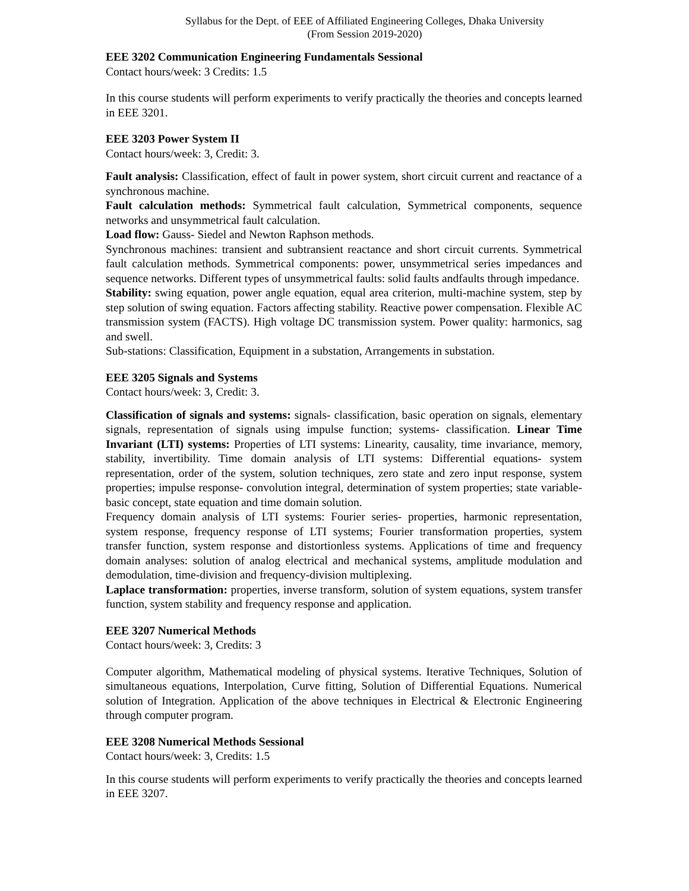Syllabus for the Dept. of EEE of Affiliated Engineering Colleges, Dhaka University
(From Session 2019-2020)
EEE 3202 Communication Engineering Fundamentals Sessional
Contact hours/week: 3 Credits: 1.5
In this course students will perform experiments to verify practically the theories and concepts learned in EEE 3201.
EEE 3203 Power System II
Contact hours/week: 3, Credit: 3.
Fault analysis: Classification, effect of fault in power system, short circuit current and reactance of a synchronous machine.
Fault calculation methods: Symmetrical fault calculation, Symmetrical components, sequence networks and unsymmetrical fault calculation.
Load flow: Gauss- Siedel and Newton Raphson methods.
Synchronous machines: transient and subtransient reactance and short circuit currents. Symmetrical fault calculation methods. Symmetrical components: power, unsymmetrical series impedances and sequence networks. Different types of unsymmetrical faults: solid faults andfaults through impedance.
Stability: swing equation, power angle equation, equal area criterion, multi-machine system, step by step solution of swing equation. Factors affecting stability. Reactive power compensation. Flexible AC transmission system (FACTS). High voltage DC transmission system. Power quality: harmonics, sag and swell.
Sub-stations: Classification, Equipment in a substation, Arrangements in substation.
EEE 3205 Signals and Systems
Contact hours/week: 3, Credit: 3.
Classification of signals and systems: signals- classification, basic operation on signals, elementary signals, representation of signals using impulse function; systems- classification. Linear Time Invariant (LTI) systems: Properties of LTI systems: Linearity, causality, time invariance, memory, stability, invertibility. Time domain analysis of LTI systems: Differential equations- system representation, order of the system, solution techniques, zero state and zero input response, system properties; impulse response- convolution integral, determination of system properties; state variable- basic concept, state equation and time domain solution.
Frequency domain analysis of LTI systems: Fourier series- properties, harmonic representation, system response, frequency response of LTI systems; Fourier transformation properties, system transfer function, system response and distortionless systems. Applications of time and frequency domain analyses: solution of analog electrical and mechanical systems, amplitude modulation and demodulation, time-division and frequency-division multiplexing.
Laplace transformation: properties, inverse transform, solution of system equations, system transfer function, system stability and frequency response and application.
EEE 3207 Numerical Methods
Contact hours/week: 3, Credits: 3
Computer algorithm, Mathematical modeling of physical systems. Iterative Techniques, Solution of simultaneous equations, Interpolation, Curve fitting, Solution of Differential Equations. Numerical solution of Integration. Application of the above techniques in Electrical & Electronic Engineering through computer program.
EEE 3208 Numerical Methods Sessional
Contact hours/week: 3, Credits: 1.5
In this course students will perform experiments to verify practically the theories and concepts learned in EEE 3207.